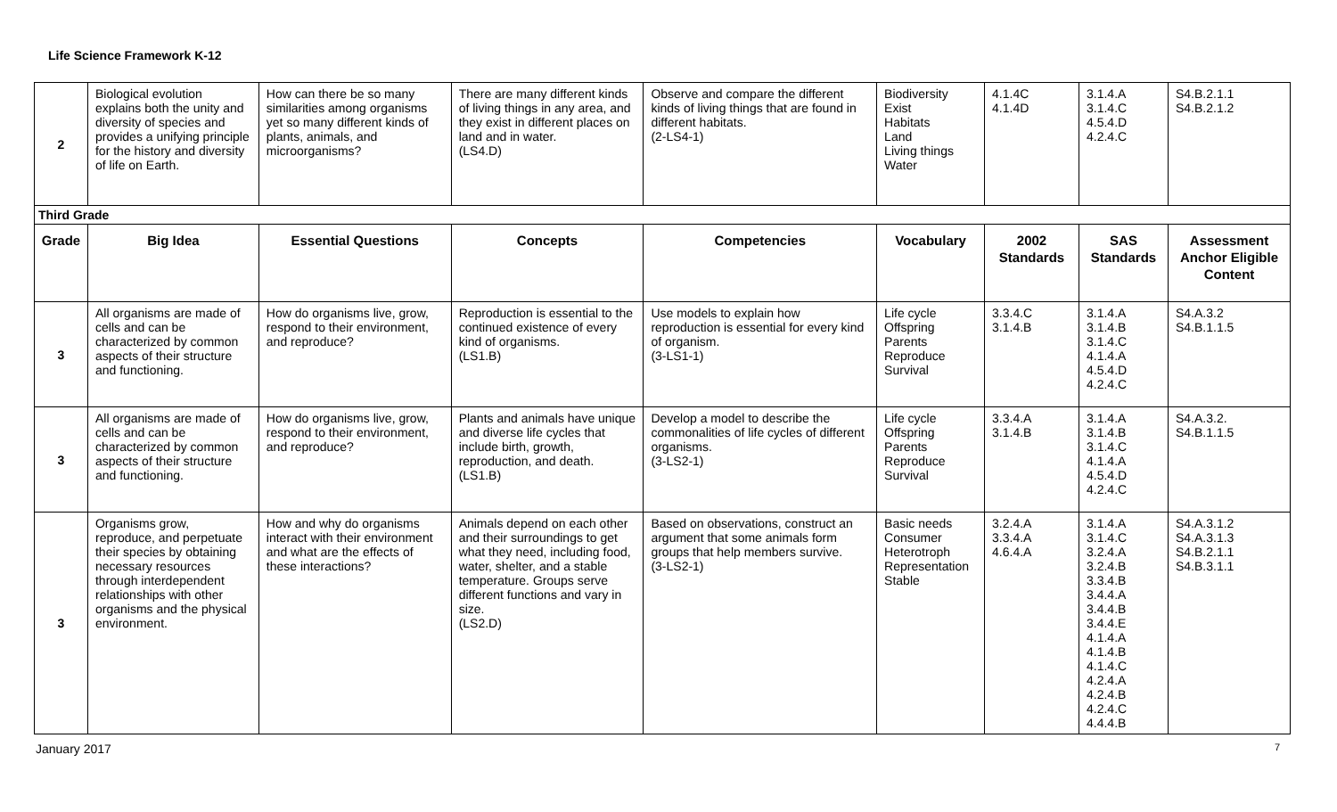Life Science Framework K-12
| 2 | Biological evolution explains both the unity and diversity of species and provides a unifying principle for the history and diversity of life on Earth. | How can there be so many similarities among organisms yet so many different kinds of plants, animals, and microorganisms? | There are many different kinds of living things in any area, and they exist in different places on land and in water. (LS4.D) | Observe and compare the different kinds of living things that are found in different habitats. (2-LS4-1) | Biodiversity Exist Habitats Land Living things Water | 4.1.4C 4.1.4D | 3.1.4.A 3.1.4.C 4.5.4.D 4.2.4.C | S4.B.2.1.1 S4.B.2.1.2 |
| Third Grade | | | | | | | | |
| Grade | Big Idea | Essential Questions | Concepts | Competencies | Vocabulary | 2002 Standards | SAS Standards | Assessment Anchor Eligible Content |
| 3 | All organisms are made of cells and can be characterized by common aspects of their structure and functioning. | How do organisms live, grow, respond to their environment, and reproduce? | Reproduction is essential to the continued existence of every kind of organisms. (LS1.B) | Use models to explain how reproduction is essential for every kind of organism. (3-LS1-1) | Life cycle Offspring Parents Reproduce Survival | 3.3.4.C 3.1.4.B | 3.1.4.A 3.1.4.B 3.1.4.C 4.1.4.A 4.5.4.D 4.2.4.C | S4.A.3.2 S4.B.1.1.5 |
| 3 | All organisms are made of cells and can be characterized by common aspects of their structure and functioning. | How do organisms live, grow, respond to their environment, and reproduce? | Plants and animals have unique and diverse life cycles that include birth, growth, reproduction, and death. (LS1.B) | Develop a model to describe the commonalities of life cycles of different organisms. (3-LS2-1) | Life cycle Offspring Parents Reproduce Survival | 3.3.4.A 3.1.4.B | 3.1.4.A 3.1.4.B 3.1.4.C 4.1.4.A 4.5.4.D 4.2.4.C | S4.A.3.2. S4.B.1.1.5 |
| 3 | Organisms grow, reproduce, and perpetuate their species by obtaining necessary resources through interdependent relationships with other organisms and the physical environment. | How and why do organisms interact with their environment and what are the effects of these interactions? | Animals depend on each other and their surroundings to get what they need, including food, water, shelter, and a stable temperature. Groups serve different functions and vary in size. (LS2.D) | Based on observations, construct an argument that some animals form groups that help members survive. (3-LS2-1) | Basic needs Consumer Heterotroph Representation Stable | 3.2.4.A 3.3.4.A 4.6.4.A | 3.1.4.A 3.1.4.C 3.2.4.A 3.2.4.B 3.3.4.B 3.4.4.A 3.4.4.B 3.4.4.E 4.1.4.A 4.1.4.B 4.1.4.C 4.2.4.A 4.2.4.B 4.2.4.C 4.4.4.B | S4.A.3.1.2 S4.A.3.1.3 S4.B.2.1.1 S4.B.3.1.1 |
January 2017 7